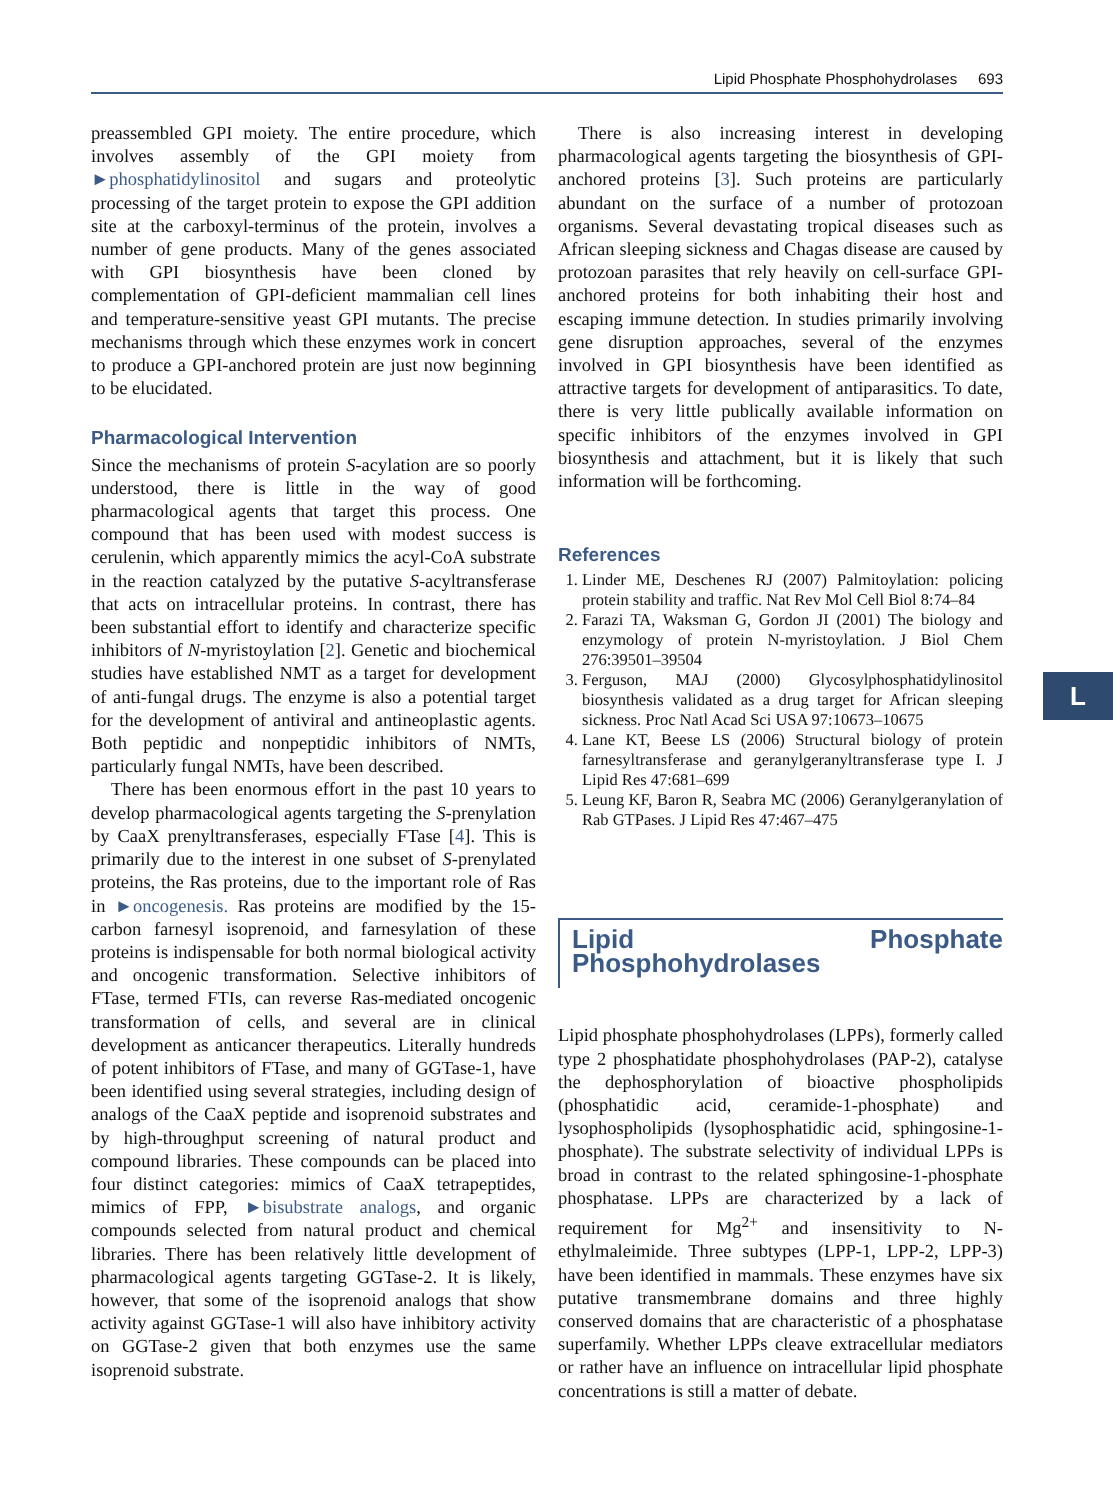Lipid Phosphate Phosphohydrolases 693
preassembled GPI moiety. The entire procedure, which involves assembly of the GPI moiety from ►phosphatidylinositol and sugars and proteolytic processing of the target protein to expose the GPI addition site at the carboxyl-terminus of the protein, involves a number of gene products. Many of the genes associated with GPI biosynthesis have been cloned by complementation of GPI-deficient mammalian cell lines and temperature-sensitive yeast GPI mutants. The precise mechanisms through which these enzymes work in concert to produce a GPI-anchored protein are just now beginning to be elucidated.
Pharmacological Intervention
Since the mechanisms of protein S-acylation are so poorly understood, there is little in the way of good pharmacological agents that target this process. One compound that has been used with modest success is cerulenin, which apparently mimics the acyl-CoA substrate in the reaction catalyzed by the putative S-acyltransferase that acts on intracellular proteins. In contrast, there has been substantial effort to identify and characterize specific inhibitors of N-myristoylation [2]. Genetic and biochemical studies have established NMT as a target for development of anti-fungal drugs. The enzyme is also a potential target for the development of antiviral and antineoplastic agents. Both peptidic and nonpeptidic inhibitors of NMTs, particularly fungal NMTs, have been described.
There has been enormous effort in the past 10 years to develop pharmacological agents targeting the S-prenylation by CaaX prenyltransferases, especially FTase [4]. This is primarily due to the interest in one subset of S-prenylated proteins, the Ras proteins, due to the important role of Ras in ►oncogenesis. Ras proteins are modified by the 15-carbon farnesyl isoprenoid, and farnesylation of these proteins is indispensable for both normal biological activity and oncogenic transformation. Selective inhibitors of FTase, termed FTIs, can reverse Ras-mediated oncogenic transformation of cells, and several are in clinical development as anticancer therapeutics. Literally hundreds of potent inhibitors of FTase, and many of GGTase-1, have been identified using several strategies, including design of analogs of the CaaX peptide and isoprenoid substrates and by high-throughput screening of natural product and compound libraries. These compounds can be placed into four distinct categories: mimics of CaaX tetrapeptides, mimics of FPP, ►bisubstrate analogs, and organic compounds selected from natural product and chemical libraries. There has been relatively little development of pharmacological agents targeting GGTase-2. It is likely, however, that some of the isoprenoid analogs that show activity against GGTase-1 will also have inhibitory activity on GGTase-2 given that both enzymes use the same isoprenoid substrate.
There is also increasing interest in developing pharmacological agents targeting the biosynthesis of GPI-anchored proteins [3]. Such proteins are particularly abundant on the surface of a number of protozoan organisms. Several devastating tropical diseases such as African sleeping sickness and Chagas disease are caused by protozoan parasites that rely heavily on cell-surface GPI-anchored proteins for both inhabiting their host and escaping immune detection. In studies primarily involving gene disruption approaches, several of the enzymes involved in GPI biosynthesis have been identified as attractive targets for development of antiparasitics. To date, there is very little publically available information on specific inhibitors of the enzymes involved in GPI biosynthesis and attachment, but it is likely that such information will be forthcoming.
References
1. Linder ME, Deschenes RJ (2007) Palmitoylation: policing protein stability and traffic. Nat Rev Mol Cell Biol 8:74–84
2. Farazi TA, Waksman G, Gordon JI (2001) The biology and enzymology of protein N-myristoylation. J Biol Chem 276:39501–39504
3. Ferguson, MAJ (2000) Glycosylphosphatidylinositol biosynthesis validated as a drug target for African sleeping sickness. Proc Natl Acad Sci USA 97:10673–10675
4. Lane KT, Beese LS (2006) Structural biology of protein farnesyltransferase and geranylgeranyltransferase type I. J Lipid Res 47:681–699
5. Leung KF, Baron R, Seabra MC (2006) Geranylgeranylation of Rab GTPases. J Lipid Res 47:467–475
Lipid Phosphate Phosphohydrolases
Lipid phosphate phosphohydrolases (LPPs), formerly called type 2 phosphatidate phosphohydrolases (PAP-2), catalyse the dephosphorylation of bioactive phospholipids (phosphatidic acid, ceramide-1-phosphate) and lysophospholipids (lysophosphatidic acid, sphingosine-1-phosphate). The substrate selectivity of individual LPPs is broad in contrast to the related sphingosine-1-phosphate phosphatase. LPPs are characterized by a lack of requirement for Mg<sup>2+</sup> and insensitivity to N-ethylmaleimide. Three subtypes (LPP-1, LPP-2, LPP-3) have been identified in mammals. These enzymes have six putative transmembrane domains and three highly conserved domains that are characteristic of a phosphatase superfamily. Whether LPPs cleave extracellular mediators or rather have an influence on intracellular lipid phosphate concentrations is still a matter of debate.
L